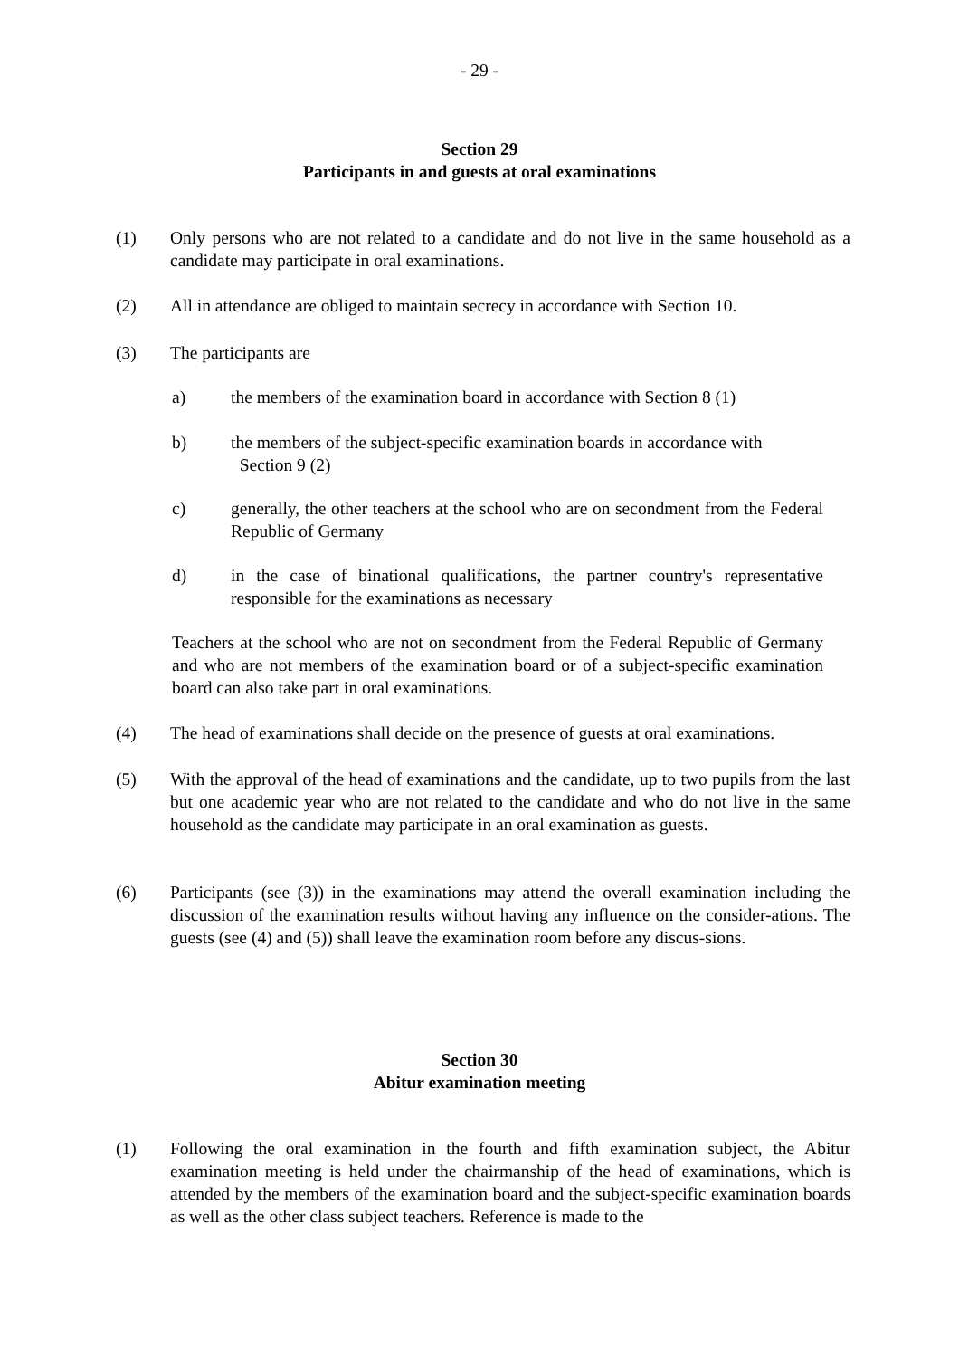- 29 -
Section 29
Participants in and guests at oral examinations
(1) Only persons who are not related to a candidate and do not live in the same household as a candidate may participate in oral examinations.
(2) All in attendance are obliged to maintain secrecy in accordance with Section 10.
(3) The participants are
a) the members of the examination board in accordance with Section 8 (1)
b) the members of the subject-specific examination boards in accordance with
Section 9 (2)
c) generally, the other teachers at the school who are on secondment from the Federal Republic of Germany
d) in the case of binational qualifications, the partner country's representative responsible for the examinations as necessary
Teachers at the school who are not on secondment from the Federal Republic of Germany and who are not members of the examination board or of a subject-specific examination board can also take part in oral examinations.
(4) The head of examinations shall decide on the presence of guests at oral examinations.
(5) With the approval of the head of examinations and the candidate, up to two pupils from the last but one academic year who are not related to the candidate and who do not live in the same household as the candidate may participate in an oral examination as guests.
(6) Participants (see (3)) in the examinations may attend the overall examination including the discussion of the examination results without having any influence on the consider-ations. The guests (see (4) and (5)) shall leave the examination room before any discus-sions.
Section 30
Abitur examination meeting
(1) Following the oral examination in the fourth and fifth examination subject, the Abitur examination meeting is held under the chairmanship of the head of examinations, which is attended by the members of the examination board and the subject-specific examination boards as well as the other class subject teachers. Reference is made to the